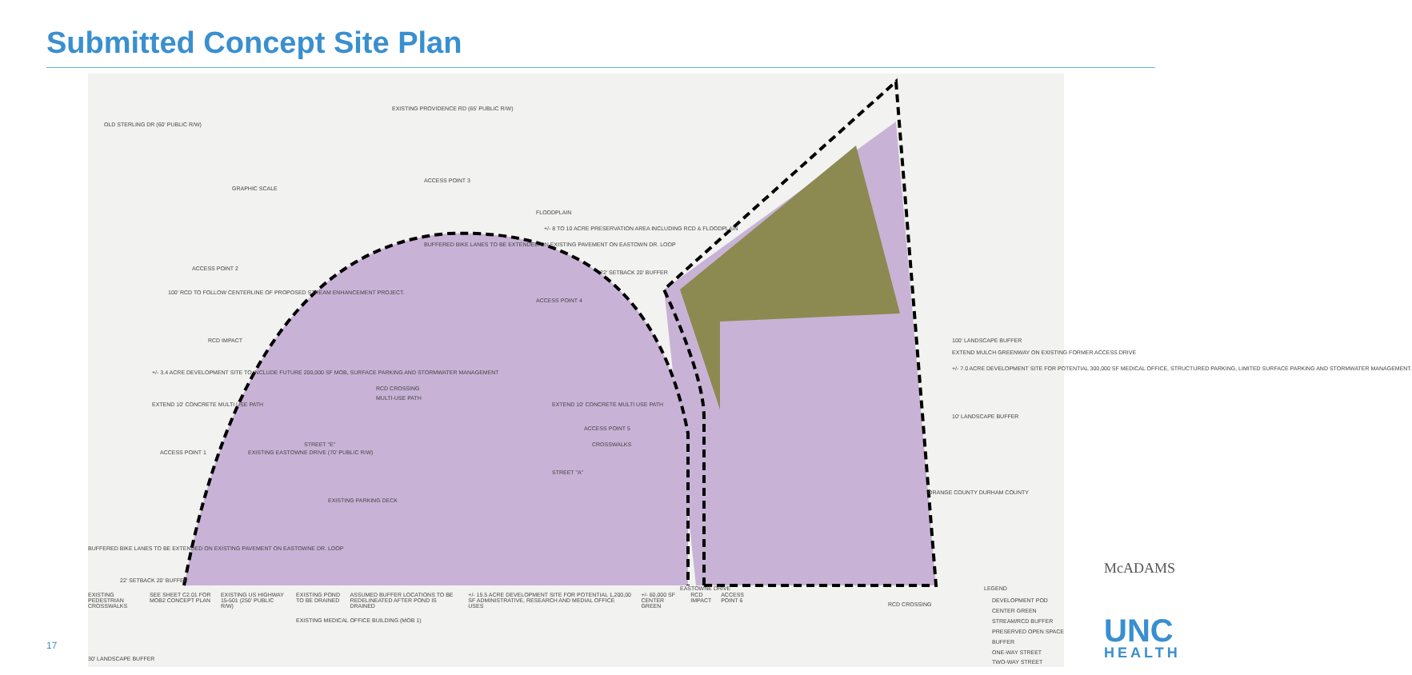Submitted Concept Site Plan
GRAPHIC SCALE
OLD STERLING DR (60' PUBLIC R/W)
EXISTING PROVIDENCE RD (65' PUBLIC R/W)
ACCESS POINT 3
FLOODPLAIN
+/- 8 TO 10 ACRE PRESERVATION AREA INCLUDING RCD & FLOODPLAIN
BUFFERED BIKE LANES TO BE EXTENDED ON EXISTING PAVEMENT ON EASTOWN DR. LOOP
ACCESS POINT 2
22' SETBACK 20' BUFFER
100' RCD TO FOLLOW CENTERLINE OF PROPOSED STREAM ENHANCEMENT PROJECT.
ACCESS POINT 4
RCD IMPACT 100' LANDSCAPE BUFFER
EXTEND MULCH GREENWAY ON EXISTING FORMER ACCESS DRIVE
+/- 3.4 ACRE DEVELOPMENT SITE TO INCLUDE FUTURE 200,000 SF MOB, SURFACE PARKING AND STORMWATER MANAGEMENT
+/- 7.0 ACRE DEVELOPMENT SITE FOR POTENTIAL 300,000 SF MEDICAL OFFICE, STRUCTURED PARKING, LIMITED SURFACE PARKING AND STORMWATER MANAGEMENT.
RCD CROSSING
MULTI-USE PATH
EXTEND 10' CONCRETE MULTI USE PATH EXTEND 10' CONCRETE MULTI USE PATH
10' LANDSCAPE BUFFER
ACCESS POINT 5
CROSSWALKS
ACCESS POINT 1 EXISTING EASTOWNE DRIVE (70' PUBLIC R/W)
STREET "E"
STREET "A"
EXISTING PARKING DECK
ORANGE COUNTY DURHAM COUNTY
BUFFERED BIKE LANES TO BE EXTENDED ON EXISTING PAVEMENT ON EASTOWNE DR. LOOP
22' SETBACK 20' BUFFER
EXISTING MEDICAL OFFICE BUILDING (MOB 1)
30' LANDSCAPE BUFFER
EASTOWNE DRIVE
RCD CROSSING
LEGEND
DEVELOPMENT POD
CENTER GREEN
STREAM/RCD BUFFER
PRESERVED OPEN SPACE
BUFFER
ONE-WAY STREET
TWO-WAY STREET
EXISTING PEDESTRIAN CROSSWALKS SEE SHEET C2.01 FOR MOB2 CONCEPT PLAN EXISTING US HIGHWAY 15-501 (250' PUBLIC R/W) EXISTING POND TO BE DRAINED ASSUMED BUFFER LOCATIONS TO BE REDELINEATED AFTER POND IS DRAINED +/- 15.5 ACRE DEVELOPMENT SITE FOR POTENTIAL 1,200,00 SF ADMINISTRATIVE, RESEARCH AND MEDIAL OFFICE USES +/- 60,000 SF CENTER GREEN RCD IMPACT ACCESS POINT 6
17
McADAMS
UNC
HEALTH